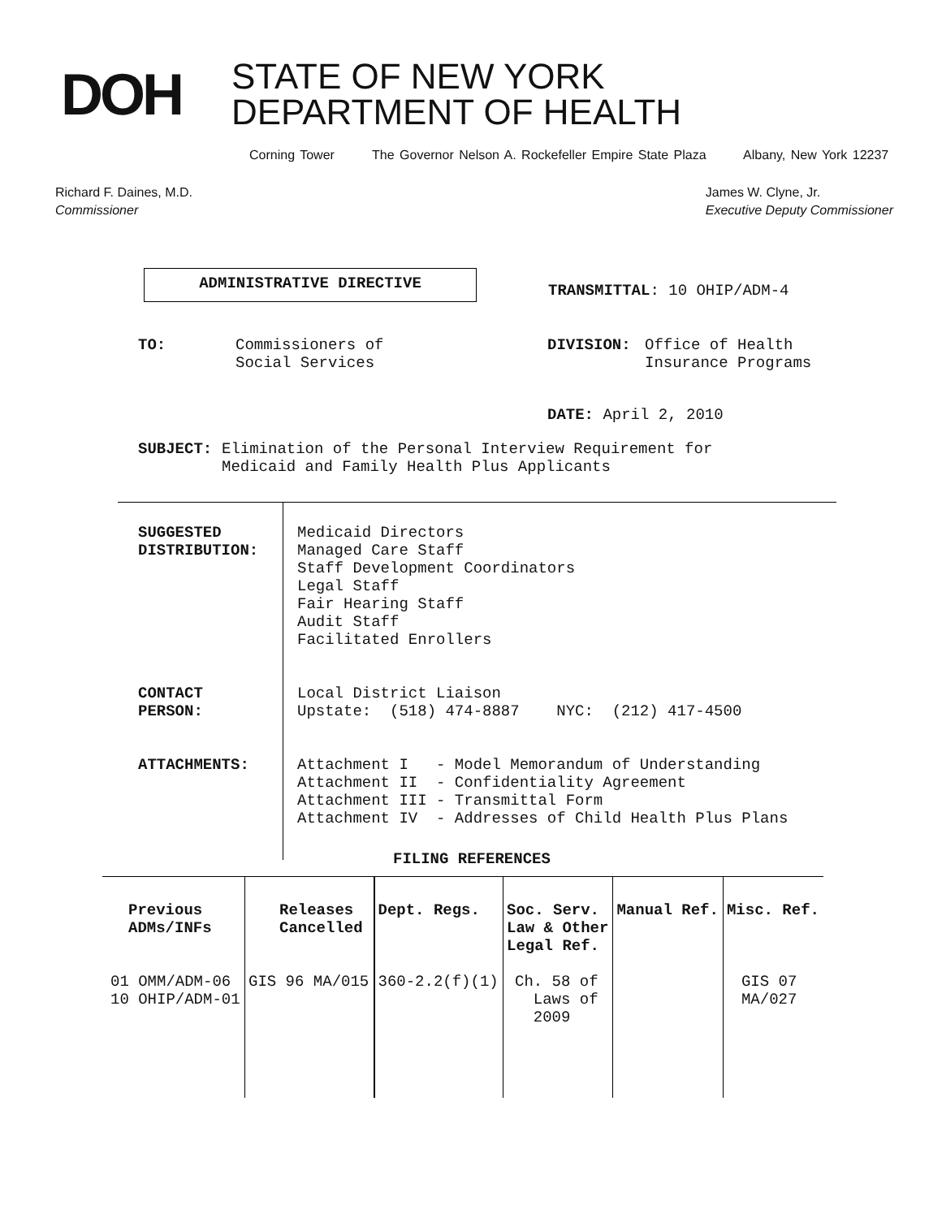DOH
STATE OF NEW YORK
DEPARTMENT OF HEALTH
Corning Tower The Governor Nelson A. Rockefeller Empire State Plaza Albany, New York 12237
Richard F. Daines, M.D.
Commissioner
James W. Clyne, Jr.
Executive Deputy Commissioner
ADMINISTRATIVE DIRECTIVE
TRANSMITTAL: 10 OHIP/ADM-4
TO: Commissioners of
Social Services
DIVISION: Office of Health
Insurance Programs
DATE: April 2, 2010
SUBJECT: Elimination of the Personal Interview Requirement for
Medicaid and Family Health Plus Applicants
SUGGESTED
DISTRIBUTION:
CONTACT
PERSON:
ATTACHMENTS:
Medicaid Directors Managed Care Staff Staff Development Coordinators Legal Staff Fair Hearing Staff Audit Staff Facilitated Enrollers Local District Liaison Upstate: (518) 474-8887 NYC: (212) 417-4500 Attachment I - Model Memorandum of Understanding Attachment II - Confidentiality Agreement Attachment III - Transmittal Form Attachment IV - Addresses of Child Health Plus Plans
FILING REFERENCES
| Previous ADMs/INFs | Releases Cancelled | Dept. Regs. | Soc. Serv. Law & Other Legal Ref. | Manual Ref. | Misc. Ref. |
| --- | --- | --- | --- | --- | --- |
| 01 OMM/ADM-06 10 OHIP/ADM-01 | GIS 96 MA/015 | 360-2.2(f)(1) | Ch. 58 of Laws of 2009 | | GIS 07 MA/027 |